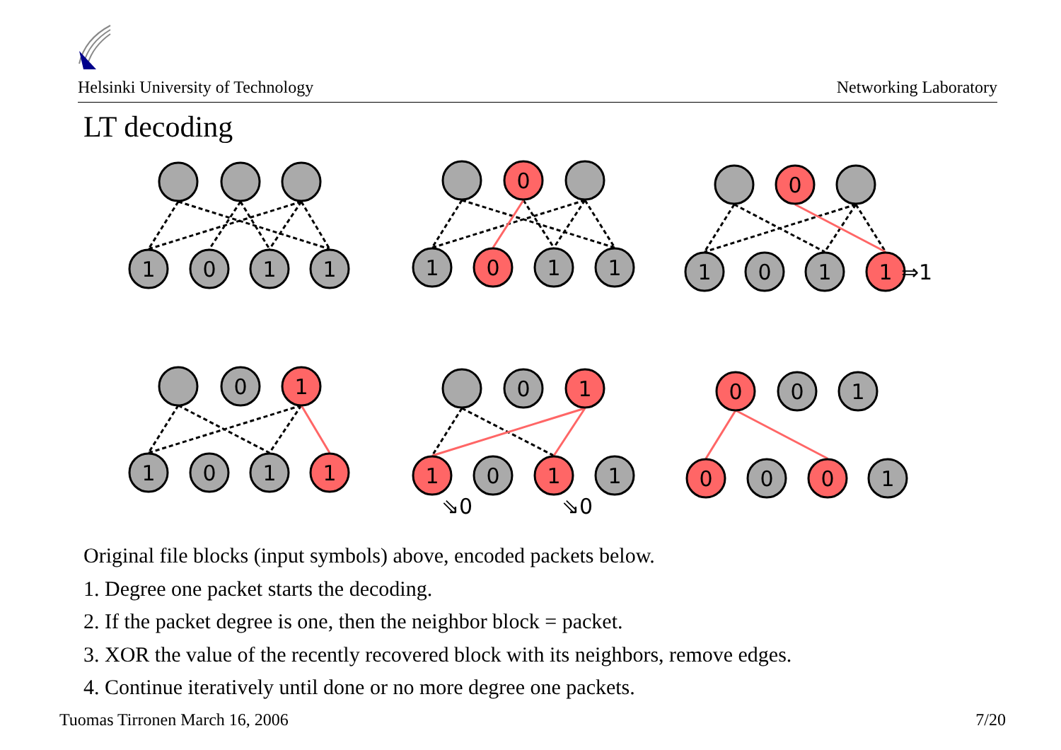0
0
0
1
0
1
0
0
1
1
0
1
1
1
0
1
1
1
0
1
1
⇒1
1
0
1
1
1
0
1
1
⇘0
⇘0
0
0
0
1
Helsinki University of Technology Networking Laboratory
LT decoding
Original file blocks (input symbols) above, encoded packets below.
1. Degree one packet starts the decoding.
2. If the packet degree is one, then the neighbor block = packet.
3. XOR the value of the recently recovered block with its neighbors, remove edges.
4. Continue iteratively until done or no more degree one packets.
Tuomas Tirronen March 16, 2006 7/20